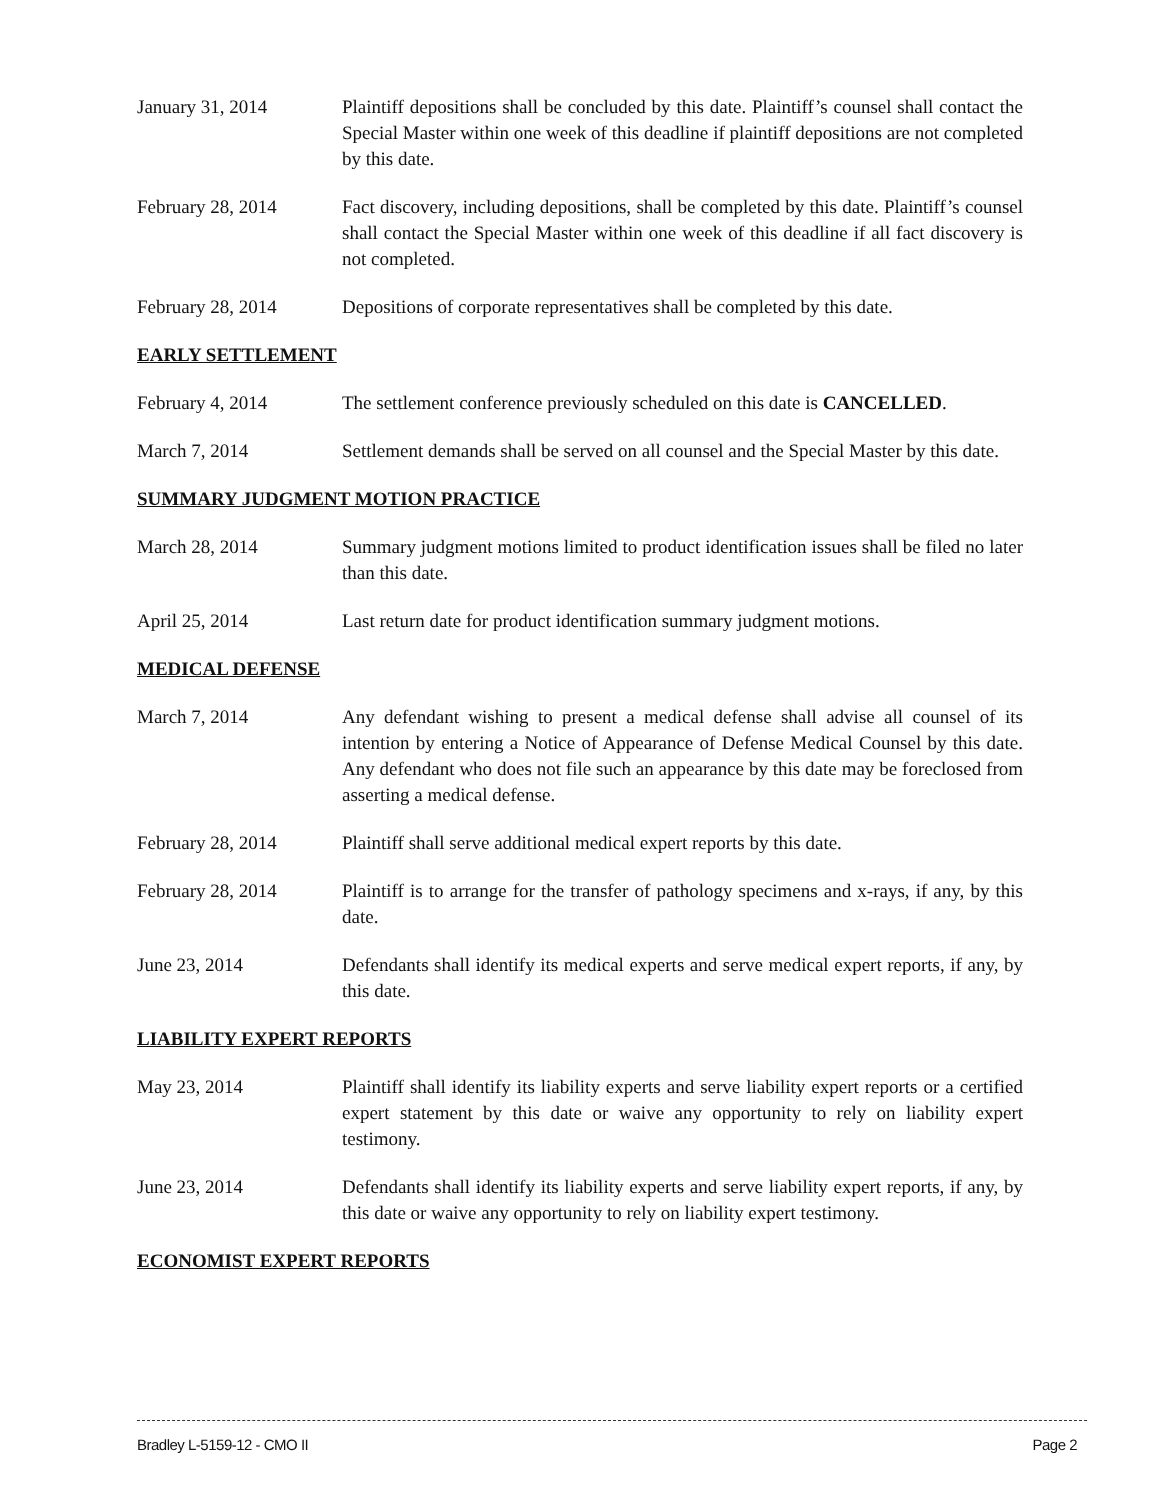January 31, 2014 Plaintiff depositions shall be concluded by this date. Plaintiff’s counsel shall contact the Special Master within one week of this deadline if plaintiff depositions are not completed by this date.
February 28, 2014 Fact discovery, including depositions, shall be completed by this date. Plaintiff’s counsel shall contact the Special Master within one week of this deadline if all fact discovery is not completed.
February 28, 2014 Depositions of corporate representatives shall be completed by this date.
EARLY SETTLEMENT
February 4, 2014 The settlement conference previously scheduled on this date is CANCELLED.
March 7, 2014 Settlement demands shall be served on all counsel and the Special Master by this date.
SUMMARY JUDGMENT MOTION PRACTICE
March 28, 2014 Summary judgment motions limited to product identification issues shall be filed no later than this date.
April 25, 2014 Last return date for product identification summary judgment motions.
MEDICAL DEFENSE
March 7, 2014 Any defendant wishing to present a medical defense shall advise all counsel of its intention by entering a Notice of Appearance of Defense Medical Counsel by this date. Any defendant who does not file such an appearance by this date may be foreclosed from asserting a medical defense.
February 28, 2014 Plaintiff shall serve additional medical expert reports by this date.
February 28, 2014 Plaintiff is to arrange for the transfer of pathology specimens and x-rays, if any, by this date.
June 23, 2014 Defendants shall identify its medical experts and serve medical expert reports, if any, by this date.
LIABILITY EXPERT REPORTS
May 23, 2014 Plaintiff shall identify its liability experts and serve liability expert reports or a certified expert statement by this date or waive any opportunity to rely on liability expert testimony.
June 23, 2014 Defendants shall identify its liability experts and serve liability expert reports, if any, by this date or waive any opportunity to rely on liability expert testimony.
ECONOMIST EXPERT REPORTS
Bradley L-5159-12 - CMO II Page 2